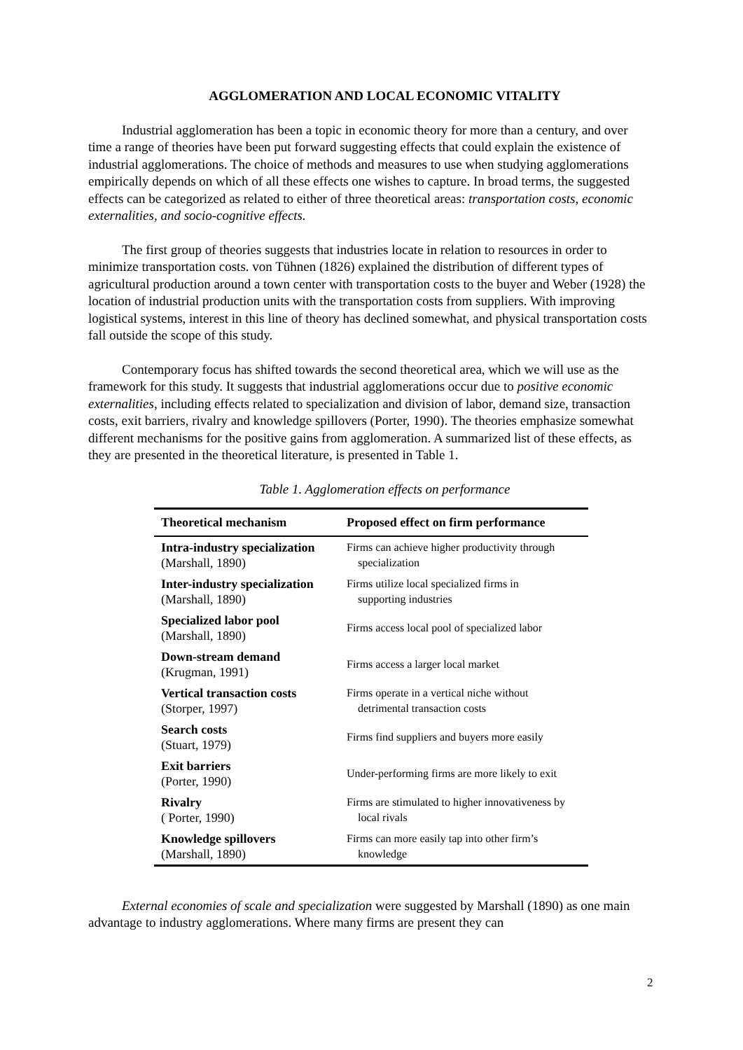AGGLOMERATION AND LOCAL ECONOMIC VITALITY
Industrial agglomeration has been a topic in economic theory for more than a century, and over time a range of theories have been put forward suggesting effects that could explain the existence of industrial agglomerations. The choice of methods and measures to use when studying agglomerations empirically depends on which of all these effects one wishes to capture. In broad terms, the suggested effects can be categorized as related to either of three theoretical areas: transportation costs, economic externalities, and socio-cognitive effects.
The first group of theories suggests that industries locate in relation to resources in order to minimize transportation costs. von Tühnen (1826) explained the distribution of different types of agricultural production around a town center with transportation costs to the buyer and Weber (1928) the location of industrial production units with the transportation costs from suppliers. With improving logistical systems, interest in this line of theory has declined somewhat, and physical transportation costs fall outside the scope of this study.
Contemporary focus has shifted towards the second theoretical area, which we will use as the framework for this study. It suggests that industrial agglomerations occur due to positive economic externalities, including effects related to specialization and division of labor, demand size, transaction costs, exit barriers, rivalry and knowledge spillovers (Porter, 1990). The theories emphasize somewhat different mechanisms for the positive gains from agglomeration. A summarized list of these effects, as they are presented in the theoretical literature, is presented in Table 1.
Table 1. Agglomeration effects on performance
| Theoretical mechanism | Proposed effect on firm performance |
| --- | --- |
| Intra-industry specialization (Marshall, 1890) | Firms can achieve higher productivity through specialization |
| Inter-industry specialization (Marshall, 1890) | Firms utilize local specialized firms in supporting industries |
| Specialized labor pool (Marshall, 1890) | Firms access local pool of specialized labor |
| Down-stream demand (Krugman, 1991) | Firms access a larger local market |
| Vertical transaction costs (Storper, 1997) | Firms operate in a vertical niche without detrimental transaction costs |
| Search costs (Stuart, 1979) | Firms find suppliers and buyers more easily |
| Exit barriers (Porter, 1990) | Under-performing firms are more likely to exit |
| Rivalry ( Porter, 1990) | Firms are stimulated to higher innovativeness by local rivals |
| Knowledge spillovers (Marshall, 1890) | Firms can more easily tap into other firm’s knowledge |
External economies of scale and specialization were suggested by Marshall (1890) as one main advantage to industry agglomerations. Where many firms are present they can
2